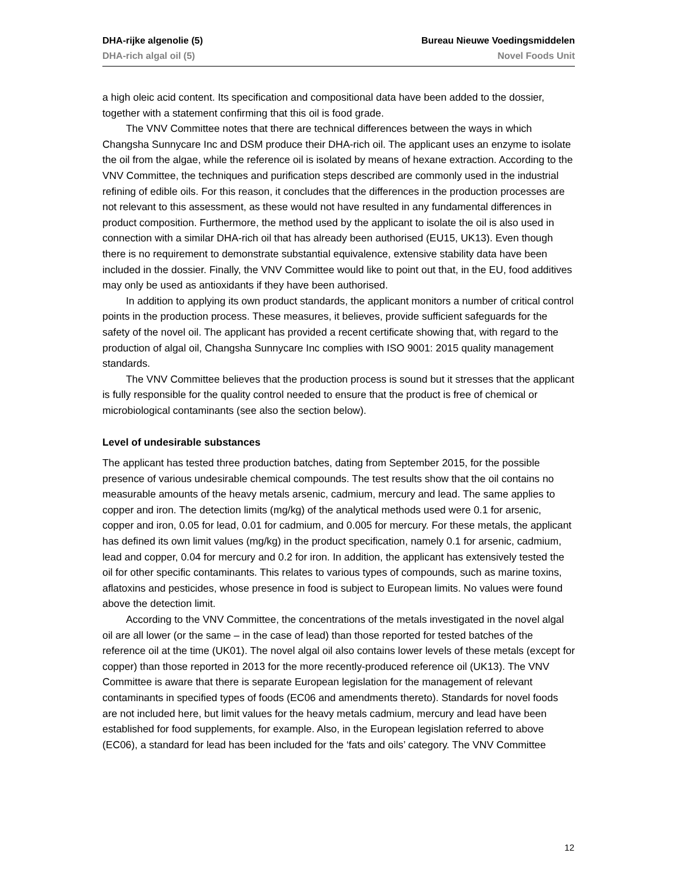DHA-rijke algenolie (5) Bureau Nieuwe Voedingsmiddelen
DHA-rich algal oil (5) Novel Foods Unit
a high oleic acid content. Its specification and compositional data have been added to the dossier, together with a statement confirming that this oil is food grade.
The VNV Committee notes that there are technical differences between the ways in which Changsha Sunnycare Inc and DSM produce their DHA-rich oil. The applicant uses an enzyme to isolate the oil from the algae, while the reference oil is isolated by means of hexane extraction. According to the VNV Committee, the techniques and purification steps described are commonly used in the industrial refining of edible oils. For this reason, it concludes that the differences in the production processes are not relevant to this assessment, as these would not have resulted in any fundamental differences in product composition. Furthermore, the method used by the applicant to isolate the oil is also used in connection with a similar DHA-rich oil that has already been authorised (EU15, UK13). Even though there is no requirement to demonstrate substantial equivalence, extensive stability data have been included in the dossier. Finally, the VNV Committee would like to point out that, in the EU, food additives may only be used as antioxidants if they have been authorised.
In addition to applying its own product standards, the applicant monitors a number of critical control points in the production process. These measures, it believes, provide sufficient safeguards for the safety of the novel oil. The applicant has provided a recent certificate showing that, with regard to the production of algal oil, Changsha Sunnycare Inc complies with ISO 9001: 2015 quality management standards.
The VNV Committee believes that the production process is sound but it stresses that the applicant is fully responsible for the quality control needed to ensure that the product is free of chemical or microbiological contaminants (see also the section below).
Level of undesirable substances
The applicant has tested three production batches, dating from September 2015, for the possible presence of various undesirable chemical compounds. The test results show that the oil contains no measurable amounts of the heavy metals arsenic, cadmium, mercury and lead. The same applies to copper and iron. The detection limits (mg/kg) of the analytical methods used were 0.1 for arsenic, copper and iron, 0.05 for lead, 0.01 for cadmium, and 0.005 for mercury. For these metals, the applicant has defined its own limit values (mg/kg) in the product specification, namely 0.1 for arsenic, cadmium, lead and copper, 0.04 for mercury and 0.2 for iron. In addition, the applicant has extensively tested the oil for other specific contaminants. This relates to various types of compounds, such as marine toxins, aflatoxins and pesticides, whose presence in food is subject to European limits. No values were found above the detection limit.
According to the VNV Committee, the concentrations of the metals investigated in the novel algal oil are all lower (or the same – in the case of lead) than those reported for tested batches of the reference oil at the time (UK01). The novel algal oil also contains lower levels of these metals (except for copper) than those reported in 2013 for the more recently-produced reference oil (UK13). The VNV Committee is aware that there is separate European legislation for the management of relevant contaminants in specified types of foods (EC06 and amendments thereto). Standards for novel foods are not included here, but limit values for the heavy metals cadmium, mercury and lead have been established for food supplements, for example. Also, in the European legislation referred to above (EC06), a standard for lead has been included for the ‘fats and oils’ category. The VNV Committee
12